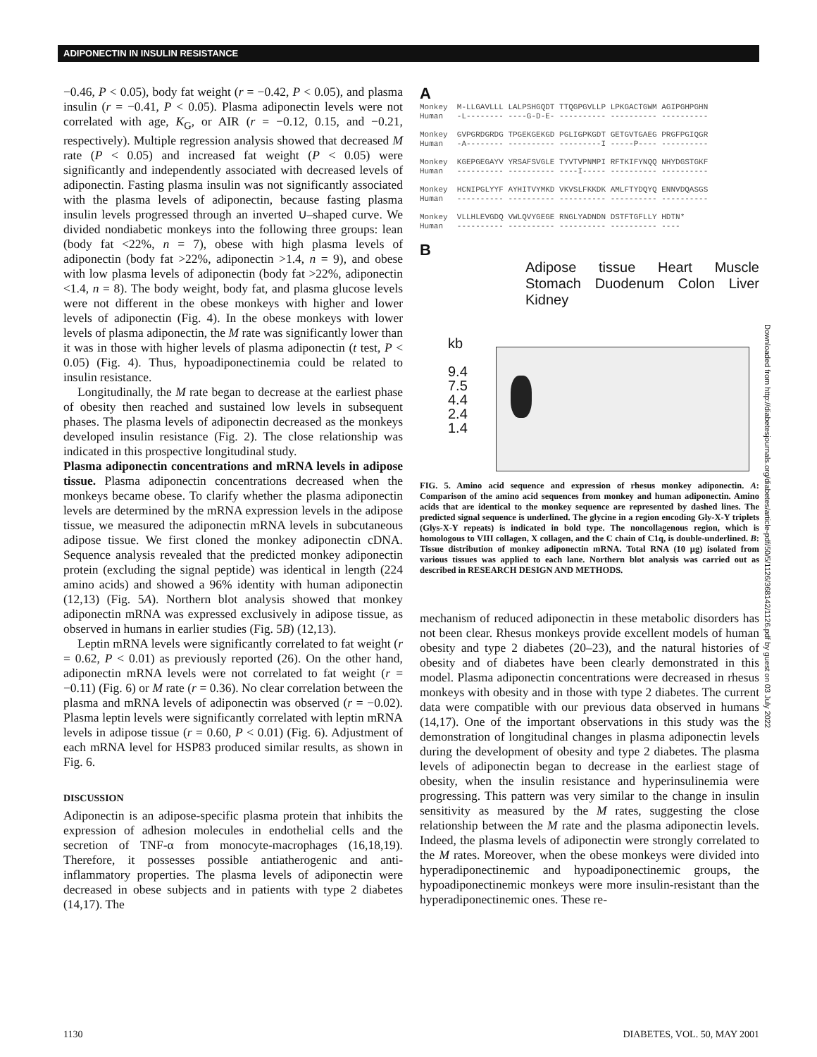ADIPONECTIN IN INSULIN RESISTANCE
−0.46, P < 0.05), body fat weight (r = −0.42, P < 0.05), and plasma insulin (r = −0.41, P < 0.05). Plasma adiponectin levels were not correlated with age, K<sub>G</sub>, or AIR (r = −0.12, 0.15, and −0.21, respectively). Multiple regression analysis showed that decreased M rate (P < 0.05) and increased fat weight (P < 0.05) were significantly and independently associated with decreased levels of adiponectin. Fasting plasma insulin was not significantly associated with the plasma levels of adiponectin, because fasting plasma insulin levels progressed through an inverted ∪–shaped curve. We divided nondiabetic monkeys into the following three groups: lean (body fat <22%, n = 7), obese with high plasma levels of adiponectin (body fat >22%, adiponectin >1.4, n = 9), and obese with low plasma levels of adiponectin (body fat >22%, adiponectin <1.4, n = 8). The body weight, body fat, and plasma glucose levels were not different in the obese monkeys with higher and lower levels of adiponectin (Fig. 4). In the obese monkeys with lower levels of plasma adiponectin, the M rate was significantly lower than it was in those with higher levels of plasma adiponectin (t test, P < 0.05) (Fig. 4). Thus, hypoadiponectinemia could be related to insulin resistance.
Longitudinally, the M rate began to decrease at the earliest phase of obesity then reached and sustained low levels in subsequent phases. The plasma levels of adiponectin decreased as the monkeys developed insulin resistance (Fig. 2). The close relationship was indicated in this prospective longitudinal study.
Plasma adiponectin concentrations and mRNA levels in adipose tissue. Plasma adiponectin concentrations decreased when the monkeys became obese. To clarify whether the plasma adiponectin levels are determined by the mRNA expression levels in the adipose tissue, we measured the adiponectin mRNA levels in subcutaneous adipose tissue. We first cloned the monkey adiponectin cDNA. Sequence analysis revealed that the predicted monkey adiponectin protein (excluding the signal peptide) was identical in length (224 amino acids) and showed a 96% identity with human adiponectin (12,13) (Fig. 5A). Northern blot analysis showed that monkey adiponectin mRNA was expressed exclusively in adipose tissue, as observed in humans in earlier studies (Fig. 5B) (12,13).
Leptin mRNA levels were significantly correlated to fat weight (r = 0.62, P < 0.01) as previously reported (26). On the other hand, adiponectin mRNA levels were not correlated to fat weight (r = −0.11) (Fig. 6) or M rate (r = 0.36). No clear correlation between the plasma and mRNA levels of adiponectin was observed (r = −0.02). Plasma leptin levels were significantly correlated with leptin mRNA levels in adipose tissue (r = 0.60, P < 0.01) (Fig. 6). Adjustment of each mRNA level for HSP83 produced similar results, as shown in Fig. 6.
DISCUSSION
Adiponectin is an adipose-specific plasma protein that inhibits the expression of adhesion molecules in endothelial cells and the secretion of TNF-α from monocyte-macrophages (16,18,19). Therefore, it possesses possible antiatherogenic and anti-inflammatory properties. The plasma levels of adiponectin were decreased in obese subjects and in patients with type 2 diabetes (14,17). The
A
Monkey M-LLGAVLLL LALPSHGQDT TTQGPGVLLP LPKGACTGWM AGIPGHPGHN Human -L-------- ----G-D-E- ---------- ---------- ---------- Monkey GVPGRDGRDG TPGEKGEKGD PGLIGPKGDT GETGVTGAEG PRGFPGIQGR Human -A-------- ---------- ---------I -----P---- ---------- Monkey KGEPGEGAYV YRSAFSVGLE TYVTVPNMPI RFTKIFYNQQ NHYDGSTGKF Human ---------- ---------- ----I----- ---------- ---------- Monkey HCNIPGLYYF AYHITVYMKD VKVSLFKKDK AMLFTYDQYQ ENNVDQASGS Human ---------- ---------- ---------- ---------- ---------- Monkey VLLHLEVGDQ VWLQVYGEGE RNGLYADNDN DSTFTGFLLY HDTN* Human ---------- ---------- ---------- ---------- ----
B
Adipose tissue Heart Muscle Stomach Duodenum Colon Liver Kidney
kb
9.4
7.5
4.4
2.4
1.4
FIG. 5. Amino acid sequence and expression of rhesus monkey adiponectin. A: Comparison of the amino acid sequences from monkey and human adiponectin. Amino acids that are identical to the monkey sequence are represented by dashed lines. The predicted signal sequence is underlined. The glycine in a region encoding Gly-X-Y triplets (Glys-X-Y repeats) is indicated in bold type. The noncollagenous region, which is homologous to VIII collagen, X collagen, and the C chain of C1q, is double-underlined. B: Tissue distribution of monkey adiponectin mRNA. Total RNA (10 μg) isolated from various tissues was applied to each lane. Northern blot analysis was carried out as described in RESEARCH DESIGN AND METHODS.
mechanism of reduced adiponectin in these metabolic disorders has not been clear. Rhesus monkeys provide excellent models of human obesity and type 2 diabetes (20–23), and the natural histories of obesity and of diabetes have been clearly demonstrated in this model. Plasma adiponectin concentrations were decreased in rhesus monkeys with obesity and in those with type 2 diabetes. The current data were compatible with our previous data observed in humans (14,17). One of the important observations in this study was the demonstration of longitudinal changes in plasma adiponectin levels during the development of obesity and type 2 diabetes. The plasma levels of adiponectin began to decrease in the earliest stage of obesity, when the insulin resistance and hyperinsulinemia were progressing. This pattern was very similar to the change in insulin sensitivity as measured by the M rates, suggesting the close relationship between the M rate and the plasma adiponectin levels. Indeed, the plasma levels of adiponectin were strongly correlated to the M rates. Moreover, when the obese monkeys were divided into hyperadiponectinemic and hypoadiponectinemic groups, the hypoadiponectinemic monkeys were more insulin-resistant than the hyperadiponectinemic ones. These re-
Downloaded from http://diabetesjournals.org/diabetes/article-pdf/50/5/1126/368142/1126.pdf by guest on 03 July 2022
1130 DIABETES, VOL. 50, MAY 2001